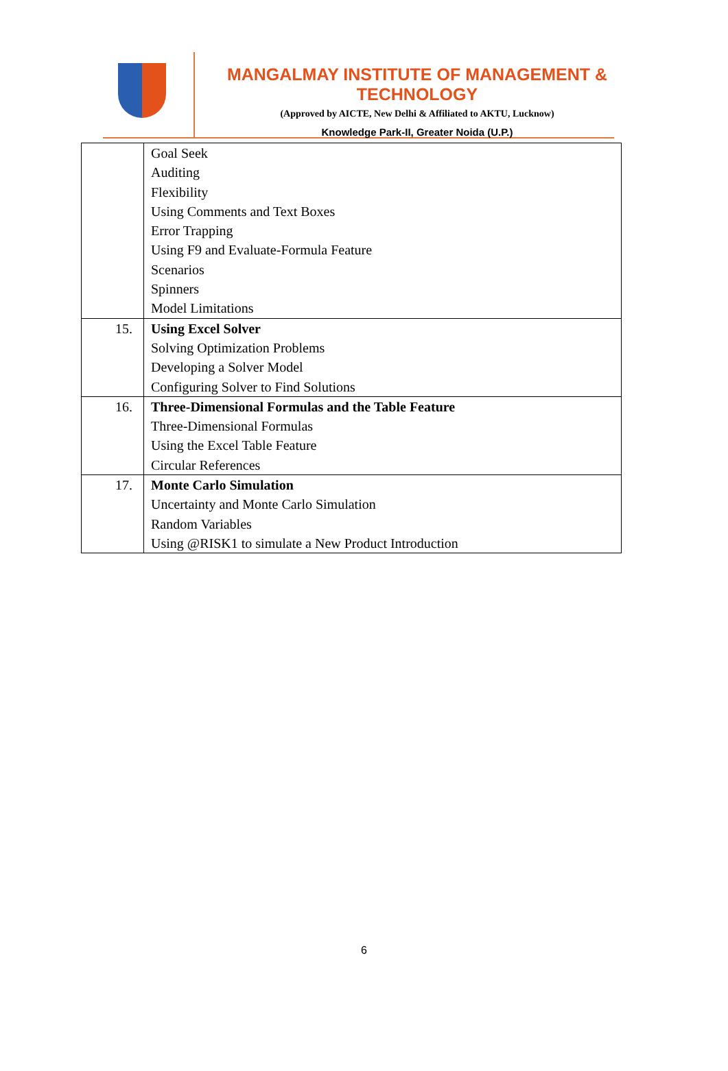MANGALMAY INSTITUTE OF MANAGEMENT & TECHNOLOGY
(Approved by AICTE, New Delhi & Affiliated to AKTU, Lucknow)
Knowledge Park-II, Greater Noida (U.P.)
| | Goal Seek Auditing Flexibility Using Comments and Text Boxes Error Trapping Using F9 and Evaluate-Formula Feature Scenarios Spinners Model Limitations |
| 15. | Using Excel Solver Solving Optimization Problems Developing a Solver Model Configuring Solver to Find Solutions |
| 16. | Three-Dimensional Formulas and the Table Feature Three-Dimensional Formulas Using the Excel Table Feature Circular References |
| 17. | Monte Carlo Simulation Uncertainty and Monte Carlo Simulation Random Variables Using @RISK1 to simulate a New Product Introduction |
6